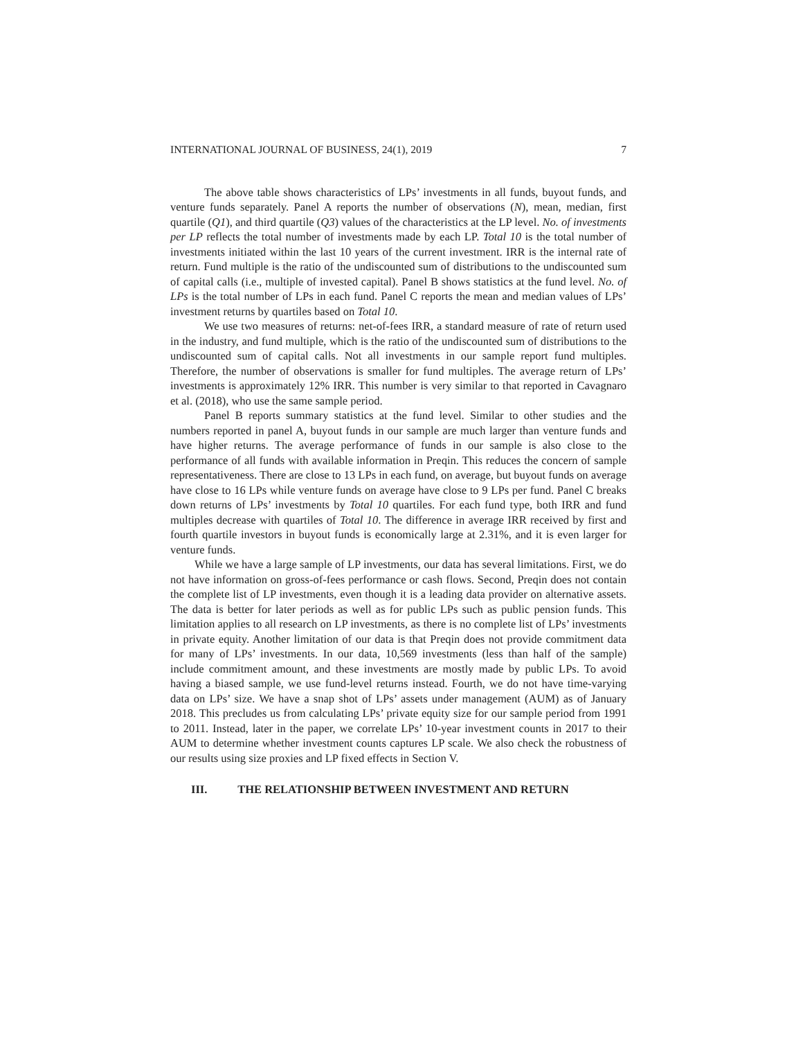INTERNATIONAL JOURNAL OF BUSINESS, 24(1), 2019 7
The above table shows characteristics of LPs’ investments in all funds, buyout funds, and venture funds separately. Panel A reports the number of observations (N), mean, median, first quartile (Q1), and third quartile (Q3) values of the characteristics at the LP level. No. of investments per LP reflects the total number of investments made by each LP. Total 10 is the total number of investments initiated within the last 10 years of the current investment. IRR is the internal rate of return. Fund multiple is the ratio of the undiscounted sum of distributions to the undiscounted sum of capital calls (i.e., multiple of invested capital). Panel B shows statistics at the fund level. No. of LPs is the total number of LPs in each fund. Panel C reports the mean and median values of LPs’ investment returns by quartiles based on Total 10.
We use two measures of returns: net-of-fees IRR, a standard measure of rate of return used in the industry, and fund multiple, which is the ratio of the undiscounted sum of distributions to the undiscounted sum of capital calls. Not all investments in our sample report fund multiples. Therefore, the number of observations is smaller for fund multiples. The average return of LPs’ investments is approximately 12% IRR. This number is very similar to that reported in Cavagnaro et al. (2018), who use the same sample period.
Panel B reports summary statistics at the fund level. Similar to other studies and the numbers reported in panel A, buyout funds in our sample are much larger than venture funds and have higher returns. The average performance of funds in our sample is also close to the performance of all funds with available information in Preqin. This reduces the concern of sample representativeness. There are close to 13 LPs in each fund, on average, but buyout funds on average have close to 16 LPs while venture funds on average have close to 9 LPs per fund. Panel C breaks down returns of LPs’ investments by Total 10 quartiles. For each fund type, both IRR and fund multiples decrease with quartiles of Total 10. The difference in average IRR received by first and fourth quartile investors in buyout funds is economically large at 2.31%, and it is even larger for venture funds.
While we have a large sample of LP investments, our data has several limitations. First, we do not have information on gross-of-fees performance or cash flows. Second, Preqin does not contain the complete list of LP investments, even though it is a leading data provider on alternative assets. The data is better for later periods as well as for public LPs such as public pension funds. This limitation applies to all research on LP investments, as there is no complete list of LPs’ investments in private equity. Another limitation of our data is that Preqin does not provide commitment data for many of LPs’ investments. In our data, 10,569 investments (less than half of the sample) include commitment amount, and these investments are mostly made by public LPs. To avoid having a biased sample, we use fund-level returns instead. Fourth, we do not have time-varying data on LPs’ size. We have a snap shot of LPs’ assets under management (AUM) as of January 2018. This precludes us from calculating LPs’ private equity size for our sample period from 1991 to 2011. Instead, later in the paper, we correlate LPs’ 10-year investment counts in 2017 to their AUM to determine whether investment counts captures LP scale. We also check the robustness of our results using size proxies and LP fixed effects in Section V.
III. THE RELATIONSHIP BETWEEN INVESTMENT AND RETURN